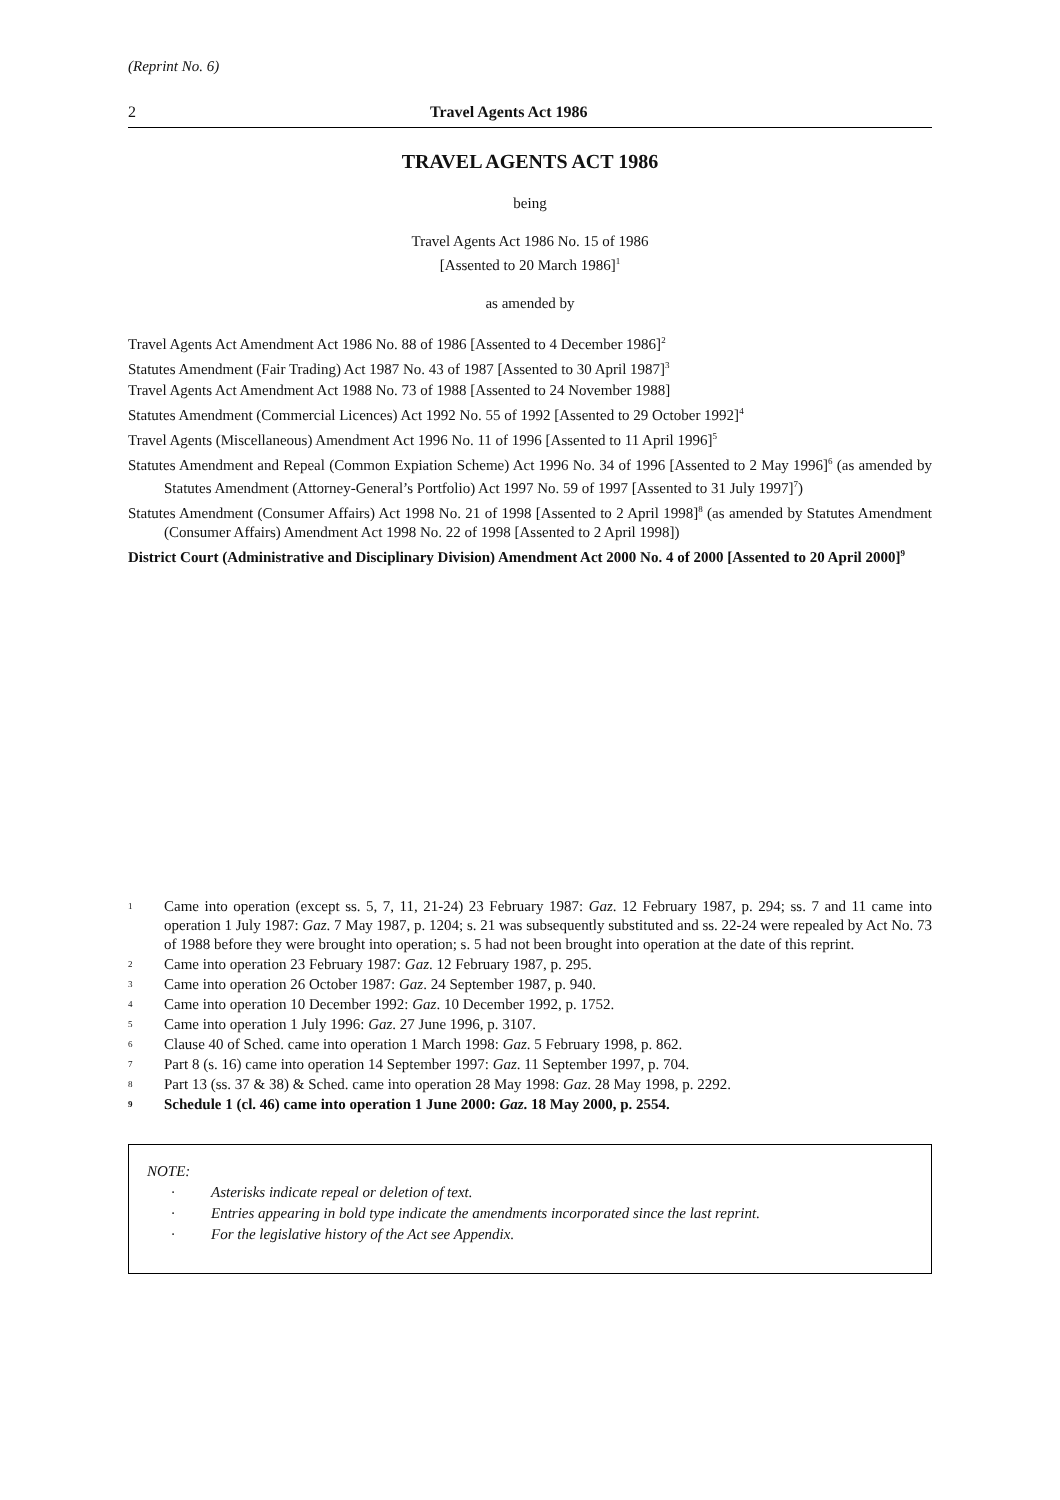(Reprint No. 6)
2 Travel Agents Act 1986
TRAVEL AGENTS ACT 1986
being
Travel Agents Act 1986 No. 15 of 1986
[Assented to 20 March 1986]<sup>1</sup>
as amended by
Travel Agents Act Amendment Act 1986 No. 88 of 1986 [Assented to 4 December 1986]<sup>2</sup>
Statutes Amendment (Fair Trading) Act 1987 No. 43 of 1987 [Assented to 30 April 1987]<sup>3</sup>
Travel Agents Act Amendment Act 1988 No. 73 of 1988 [Assented to 24 November 1988]
Statutes Amendment (Commercial Licences) Act 1992 No. 55 of 1992 [Assented to 29 October 1992]<sup>4</sup>
Travel Agents (Miscellaneous) Amendment Act 1996 No. 11 of 1996 [Assented to 11 April 1996]<sup>5</sup>
Statutes Amendment and Repeal (Common Expiation Scheme) Act 1996 No. 34 of 1996 [Assented to 2 May 1996]<sup>6</sup> (as amended by Statutes Amendment (Attorney-General’s Portfolio) Act 1997 No. 59 of 1997 [Assented to 31 July 1997]<sup>7</sup>)
Statutes Amendment (Consumer Affairs) Act 1998 No. 21 of 1998 [Assented to 2 April 1998]<sup>8</sup> (as amended by Statutes Amendment (Consumer Affairs) Amendment Act 1998 No. 22 of 1998 [Assented to 2 April 1998])
District Court (Administrative and Disciplinary Division) Amendment Act 2000 No. 4 of 2000 [Assented to 20 April 2000]<sup>9</sup>
1 Came into operation (except ss. 5, 7, 11, 21-24) 23 February 1987: Gaz. 12 February 1987, p. 294; ss. 7 and 11 came into operation 1 July 1987: Gaz. 7 May 1987, p. 1204; s. 21 was subsequently substituted and ss. 22-24 were repealed by Act No. 73 of 1988 before they were brought into operation; s. 5 had not been brought into operation at the date of this reprint.
2 Came into operation 23 February 1987: Gaz. 12 February 1987, p. 295.
3 Came into operation 26 October 1987: Gaz. 24 September 1987, p. 940.
4 Came into operation 10 December 1992: Gaz. 10 December 1992, p. 1752.
5 Came into operation 1 July 1996: Gaz. 27 June 1996, p. 3107.
6 Clause 40 of Sched. came into operation 1 March 1998: Gaz. 5 February 1998, p. 862.
7 Part 8 (s. 16) came into operation 14 September 1997: Gaz. 11 September 1997, p. 704.
8 Part 13 (ss. 37 & 38) & Sched. came into operation 28 May 1998: Gaz. 28 May 1998, p. 2292.
9 Schedule 1 (cl. 46) came into operation 1 June 2000: Gaz. 18 May 2000, p. 2554.
NOTE:
· Asterisks indicate repeal or deletion of text.
· Entries appearing in bold type indicate the amendments incorporated since the last reprint.
· For the legislative history of the Act see Appendix.